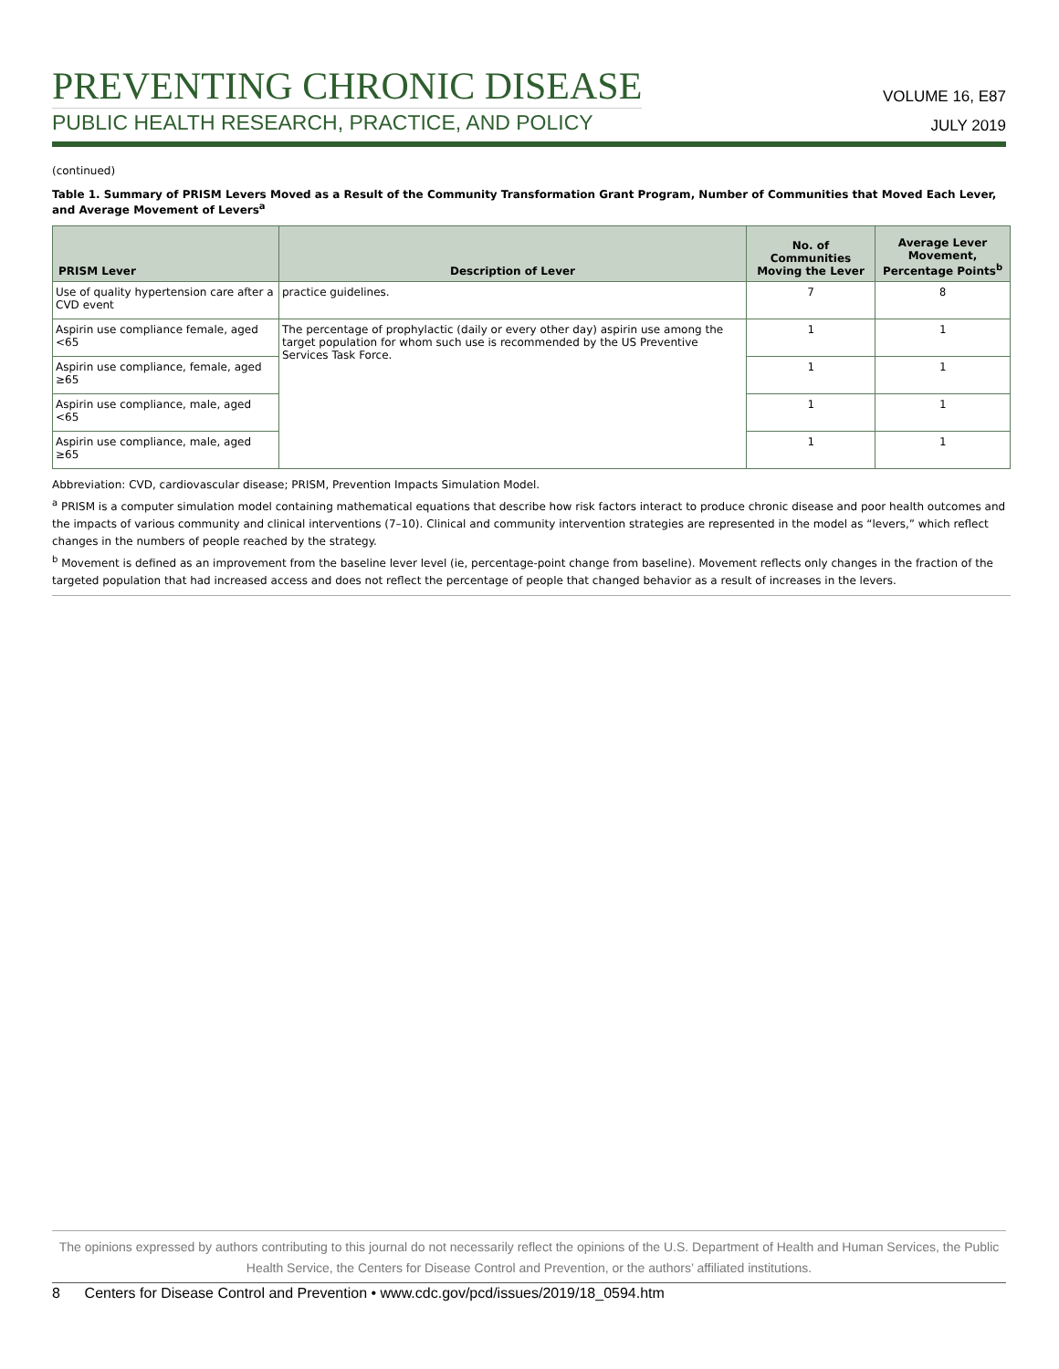PREVENTING CHRONIC DISEASE
PUBLIC HEALTH RESEARCH, PRACTICE, AND POLICY
VOLUME 16, E87
JULY 2019
(continued)
Table 1. Summary of PRISM Levers Moved as a Result of the Community Transformation Grant Program, Number of Communities that Moved Each Lever, and Average Movement of Levers<sup>a</sup>
| PRISM Lever | Description of Lever | No. of Communities Moving the Lever | Average Lever Movement, Percentage Points<sup>b</sup> |
| --- | --- | --- | --- |
| Use of quality hypertension care after a CVD event | practice guidelines. | 7 | 8 |
| Aspirin use compliance female, aged <65 | The percentage of prophylactic (daily or every other day) aspirin use among the target population for whom such use is recommended by the US Preventive Services Task Force. | 1 | 1 |
| Aspirin use compliance, female, aged ≥65 | | 1 | 1 |
| Aspirin use compliance, male, aged <65 | | 1 | 1 |
| Aspirin use compliance, male, aged ≥65 | | 1 | 1 |
Abbreviation: CVD, cardiovascular disease; PRISM, Prevention Impacts Simulation Model.
<sup>a</sup> PRISM is a computer simulation model containing mathematical equations that describe how risk factors interact to produce chronic disease and poor health outcomes and the impacts of various community and clinical interventions (7–10). Clinical and community intervention strategies are represented in the model as “levers,” which reflect changes in the numbers of people reached by the strategy.
<sup>b</sup> Movement is defined as an improvement from the baseline lever level (ie, percentage-point change from baseline). Movement reflects only changes in the fraction of the targeted population that had increased access and does not reflect the percentage of people that changed behavior as a result of increases in the levers.
The opinions expressed by authors contributing to this journal do not necessarily reflect the opinions of the U.S. Department of Health and Human Services, the Public Health Service, the Centers for Disease Control and Prevention, or the authors’ affiliated institutions.
8 Centers for Disease Control and Prevention • www.cdc.gov/pcd/issues/2019/18_0594.htm